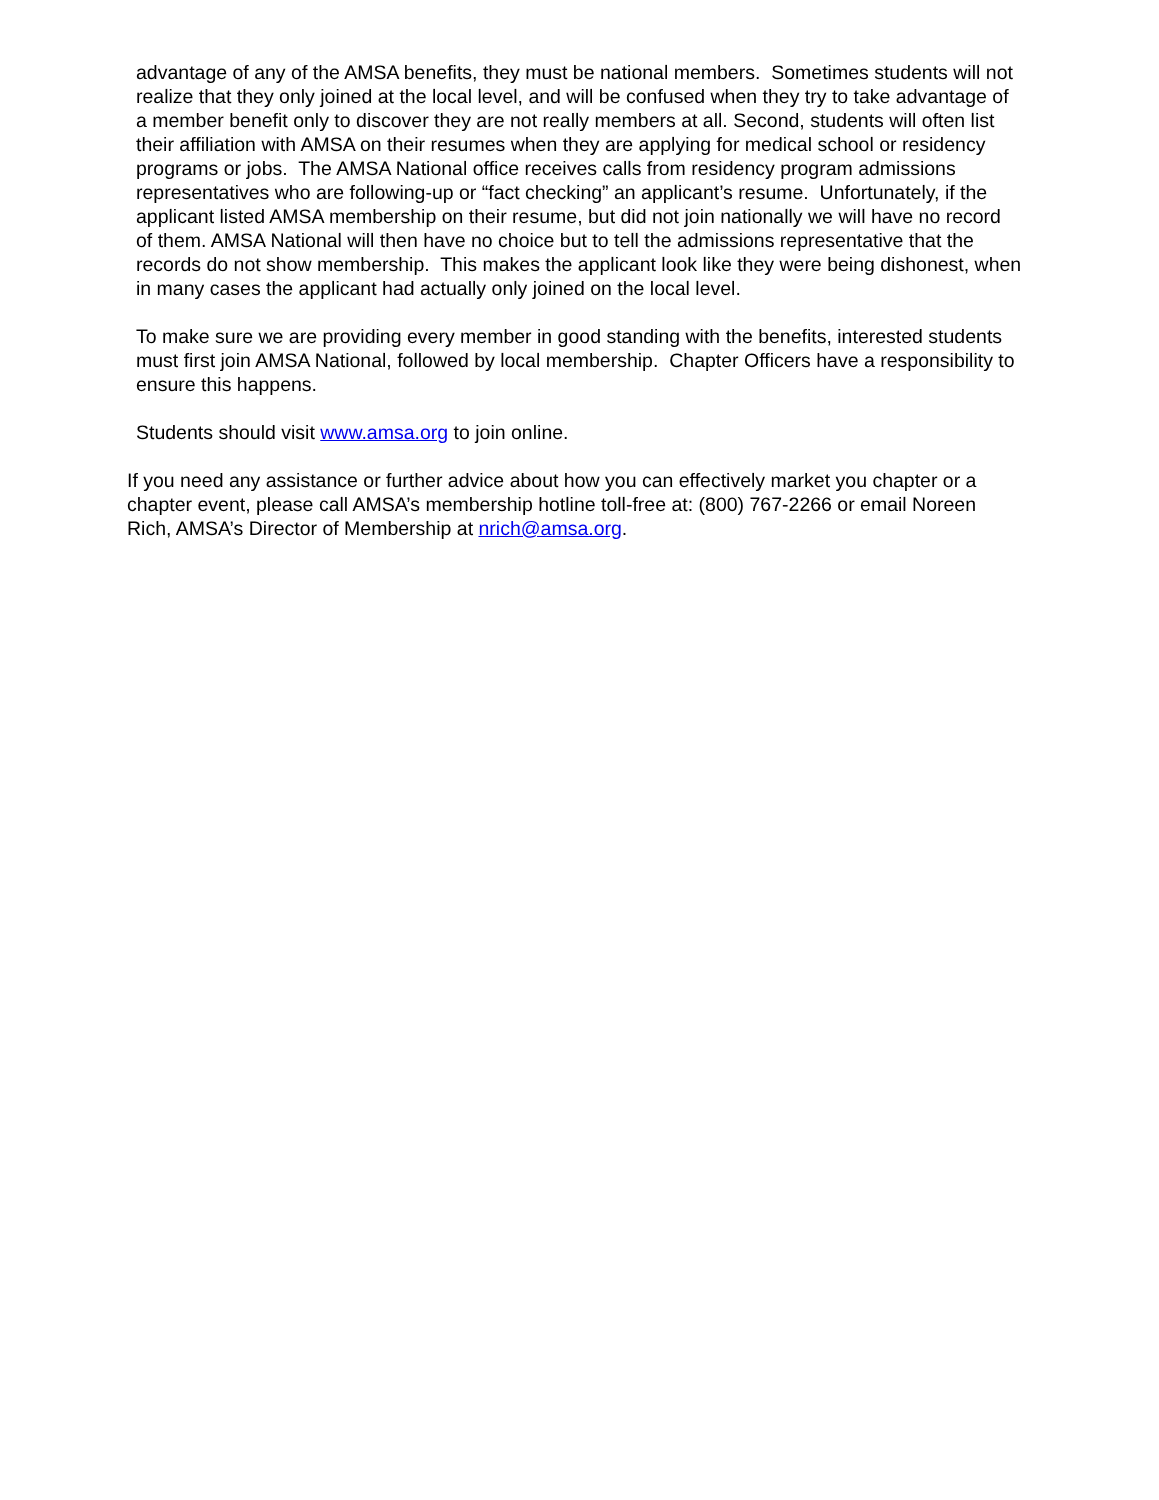advantage of any of the AMSA benefits, they must be national members. Sometimes students will not realize that they only joined at the local level, and will be confused when they try to take advantage of a member benefit only to discover they are not really members at all. Second, students will often list their affiliation with AMSA on their resumes when they are applying for medical school or residency programs or jobs. The AMSA National office receives calls from residency program admissions representatives who are following-up or “fact checking” an applicant’s resume. Unfortunately, if the applicant listed AMSA membership on their resume, but did not join nationally we will have no record of them. AMSA National will then have no choice but to tell the admissions representative that the records do not show membership. This makes the applicant look like they were being dishonest, when in many cases the applicant had actually only joined on the local level.
To make sure we are providing every member in good standing with the benefits, interested students must first join AMSA National, followed by local membership. Chapter Officers have a responsibility to ensure this happens.
Students should visit www.amsa.org to join online.
If you need any assistance or further advice about how you can effectively market you chapter or a chapter event, please call AMSA’s membership hotline toll-free at: (800) 767-2266 or email Noreen Rich, AMSA’s Director of Membership at nrich@amsa.org.